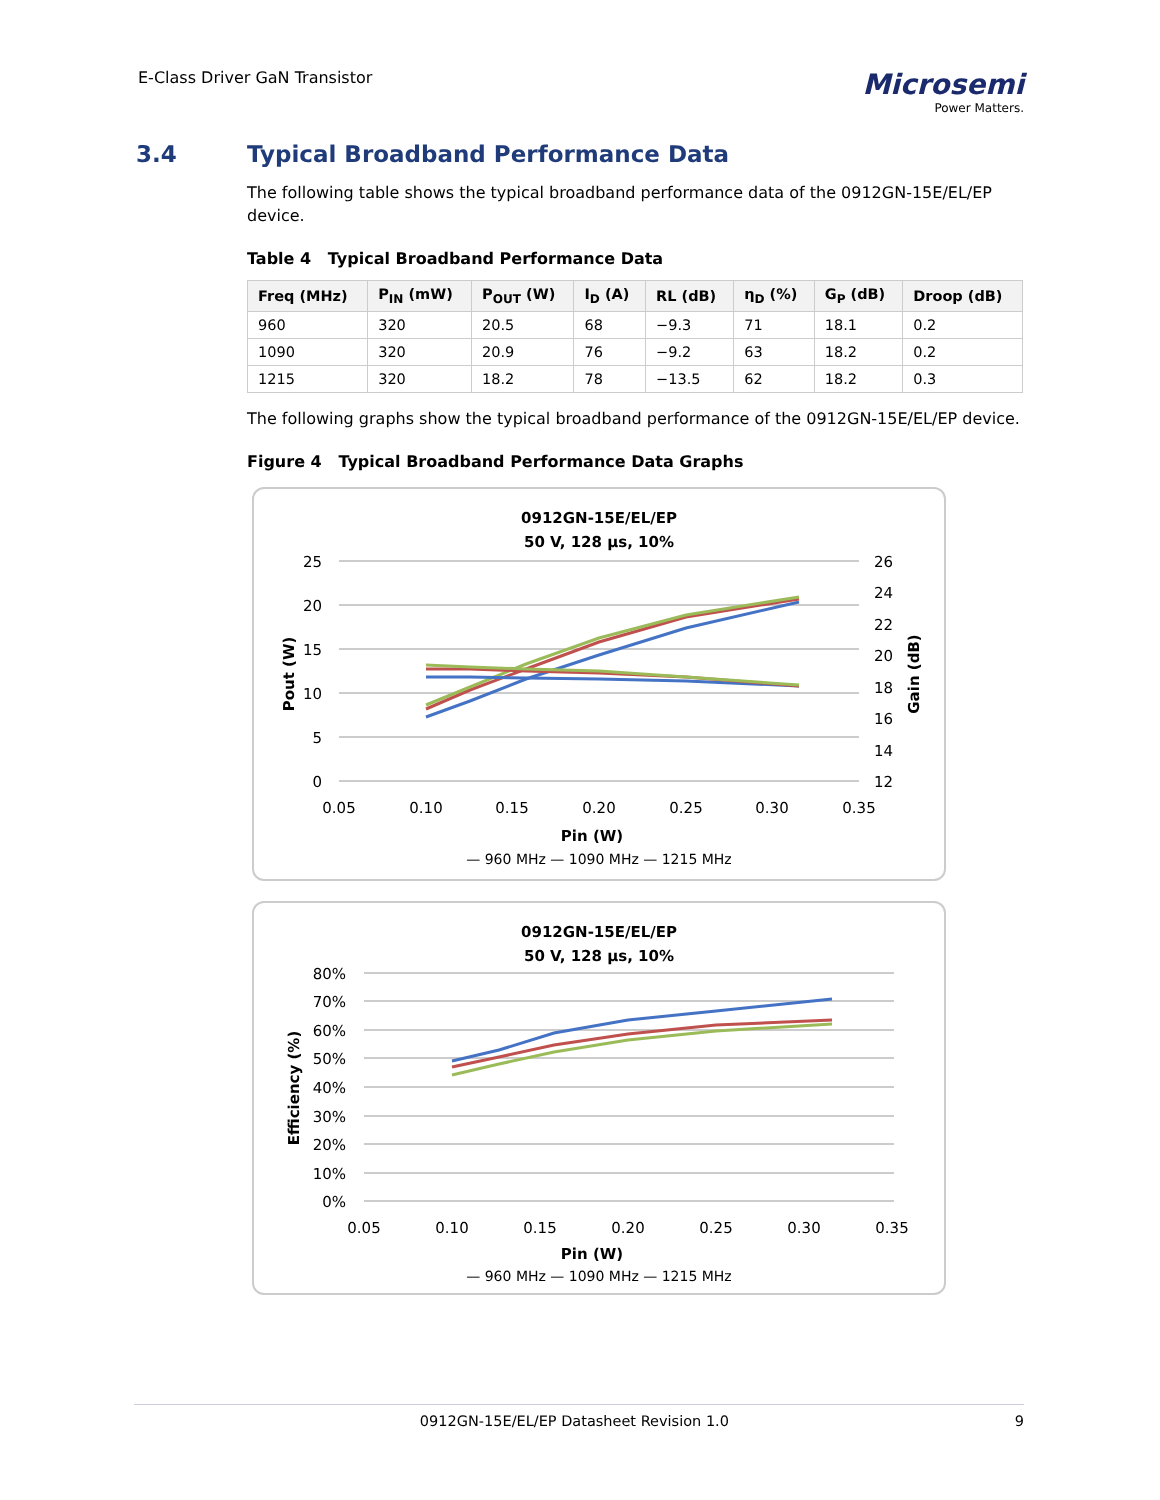E-Class Driver GaN Transistor
Microsemi
Power Matters.
3.4 Typical Broadband Performance Data
The following table shows the typical broadband performance data of the 0912GN-15E/EL/EP device.
Table 4 Typical Broadband Performance Data
| Freq (MHz) | P<sub>IN</sub> (mW) | P<sub>OUT</sub> (W) | I<sub>D</sub> (A) | RL (dB) | η<sub>D</sub> (%) | G<sub>P</sub> (dB) | Droop (dB) |
| --- | --- | --- | --- | --- | --- | --- | --- |
| 960 | 320 | 20.5 | 68 | −9.3 | 71 | 18.1 | 0.2 |
| 1090 | 320 | 20.9 | 76 | −9.2 | 63 | 18.2 | 0.2 |
| 1215 | 320 | 18.2 | 78 | −13.5 | 62 | 18.2 | 0.3 |
The following graphs show the typical broadband performance of the 0912GN-15E/EL/EP device.
Figure 4 Typical Broadband Performance Data Graphs
0912GN-15E/EL/EP
50 V, 128 µs, 10%
25
20
15
10
5
0
26
24
22
20
18
16
14
12
0.05
0.10
0.15
0.20
0.25
0.30
0.35
Pin (W)
Pout (W)
Gain (dB)
— 960 MHz — 1090 MHz — 1215 MHz
0912GN-15E/EL/EP
50 V, 128 µs, 10%
80%
70%
60%
50%
40%
30%
20%
10%
0%
0.05
0.10
0.15
0.20
0.25
0.30
0.35
Pin (W)
Efficiency (%)
— 960 MHz — 1090 MHz — 1215 MHz
0912GN-15E/EL/EP Datasheet Revision 1.0 9